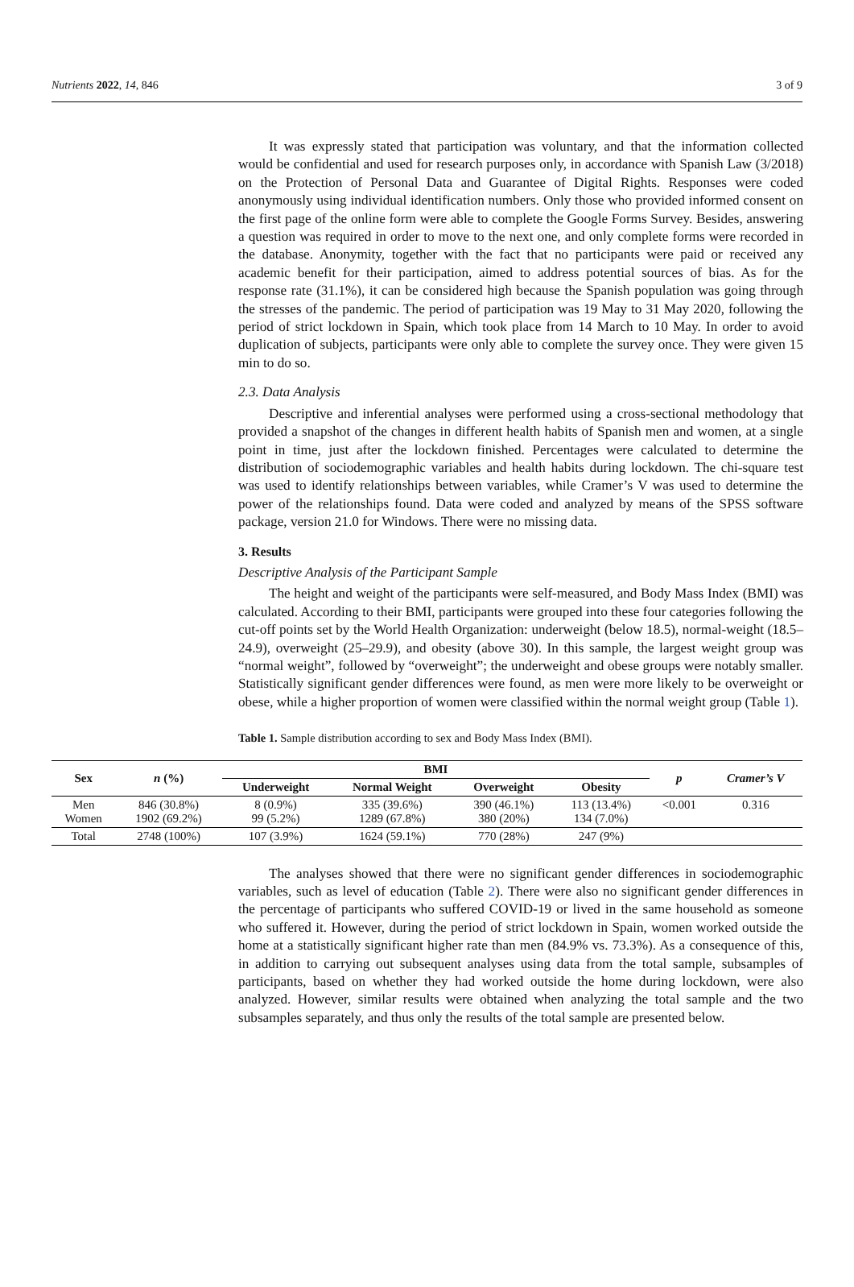Nutrients 2022, 14, 846 3 of 9
It was expressly stated that participation was voluntary, and that the information collected would be confidential and used for research purposes only, in accordance with Spanish Law (3/2018) on the Protection of Personal Data and Guarantee of Digital Rights. Responses were coded anonymously using individual identification numbers. Only those who provided informed consent on the first page of the online form were able to complete the Google Forms Survey. Besides, answering a question was required in order to move to the next one, and only complete forms were recorded in the database. Anonymity, together with the fact that no participants were paid or received any academic benefit for their participation, aimed to address potential sources of bias. As for the response rate (31.1%), it can be considered high because the Spanish population was going through the stresses of the pandemic. The period of participation was 19 May to 31 May 2020, following the period of strict lockdown in Spain, which took place from 14 March to 10 May. In order to avoid duplication of subjects, participants were only able to complete the survey once. They were given 15 min to do so.
2.3. Data Analysis
Descriptive and inferential analyses were performed using a cross-sectional methodology that provided a snapshot of the changes in different health habits of Spanish men and women, at a single point in time, just after the lockdown finished. Percentages were calculated to determine the distribution of sociodemographic variables and health habits during lockdown. The chi-square test was used to identify relationships between variables, while Cramer’s V was used to determine the power of the relationships found. Data were coded and analyzed by means of the SPSS software package, version 21.0 for Windows. There were no missing data.
3. Results
Descriptive Analysis of the Participant Sample
The height and weight of the participants were self-measured, and Body Mass Index (BMI) was calculated. According to their BMI, participants were grouped into these four categories following the cut-off points set by the World Health Organization: underweight (below 18.5), normal-weight (18.5–24.9), overweight (25–29.9), and obesity (above 30). In this sample, the largest weight group was “normal weight”, followed by “overweight”; the underweight and obese groups were notably smaller. Statistically significant gender differences were found, as men were more likely to be overweight or obese, while a higher proportion of women were classified within the normal weight group (Table 1).
Table 1. Sample distribution according to sex and Body Mass Index (BMI).
| Sex | n (%) | BMI | | | | p | Cramer’s V |
| --- | --- | --- | --- | --- | --- | --- | --- |
| | | Underweight | Normal Weight | Overweight | Obesity | | |
| Men Women | 846 (30.8%) 1902 (69.2%) | 8 (0.9%) 99 (5.2%) | 335 (39.6%) 1289 (67.8%) | 390 (46.1%) 380 (20%) | 113 (13.4%) 134 (7.0%) | <0.001 | 0.316 |
| Total | 2748 (100%) | 107 (3.9%) | 1624 (59.1%) | 770 (28%) | 247 (9%) | | |
The analyses showed that there were no significant gender differences in sociodemographic variables, such as level of education (Table 2). There were also no significant gender differences in the percentage of participants who suffered COVID-19 or lived in the same household as someone who suffered it. However, during the period of strict lockdown in Spain, women worked outside the home at a statistically significant higher rate than men (84.9% vs. 73.3%). As a consequence of this, in addition to carrying out subsequent analyses using data from the total sample, subsamples of participants, based on whether they had worked outside the home during lockdown, were also analyzed. However, similar results were obtained when analyzing the total sample and the two subsamples separately, and thus only the results of the total sample are presented below.